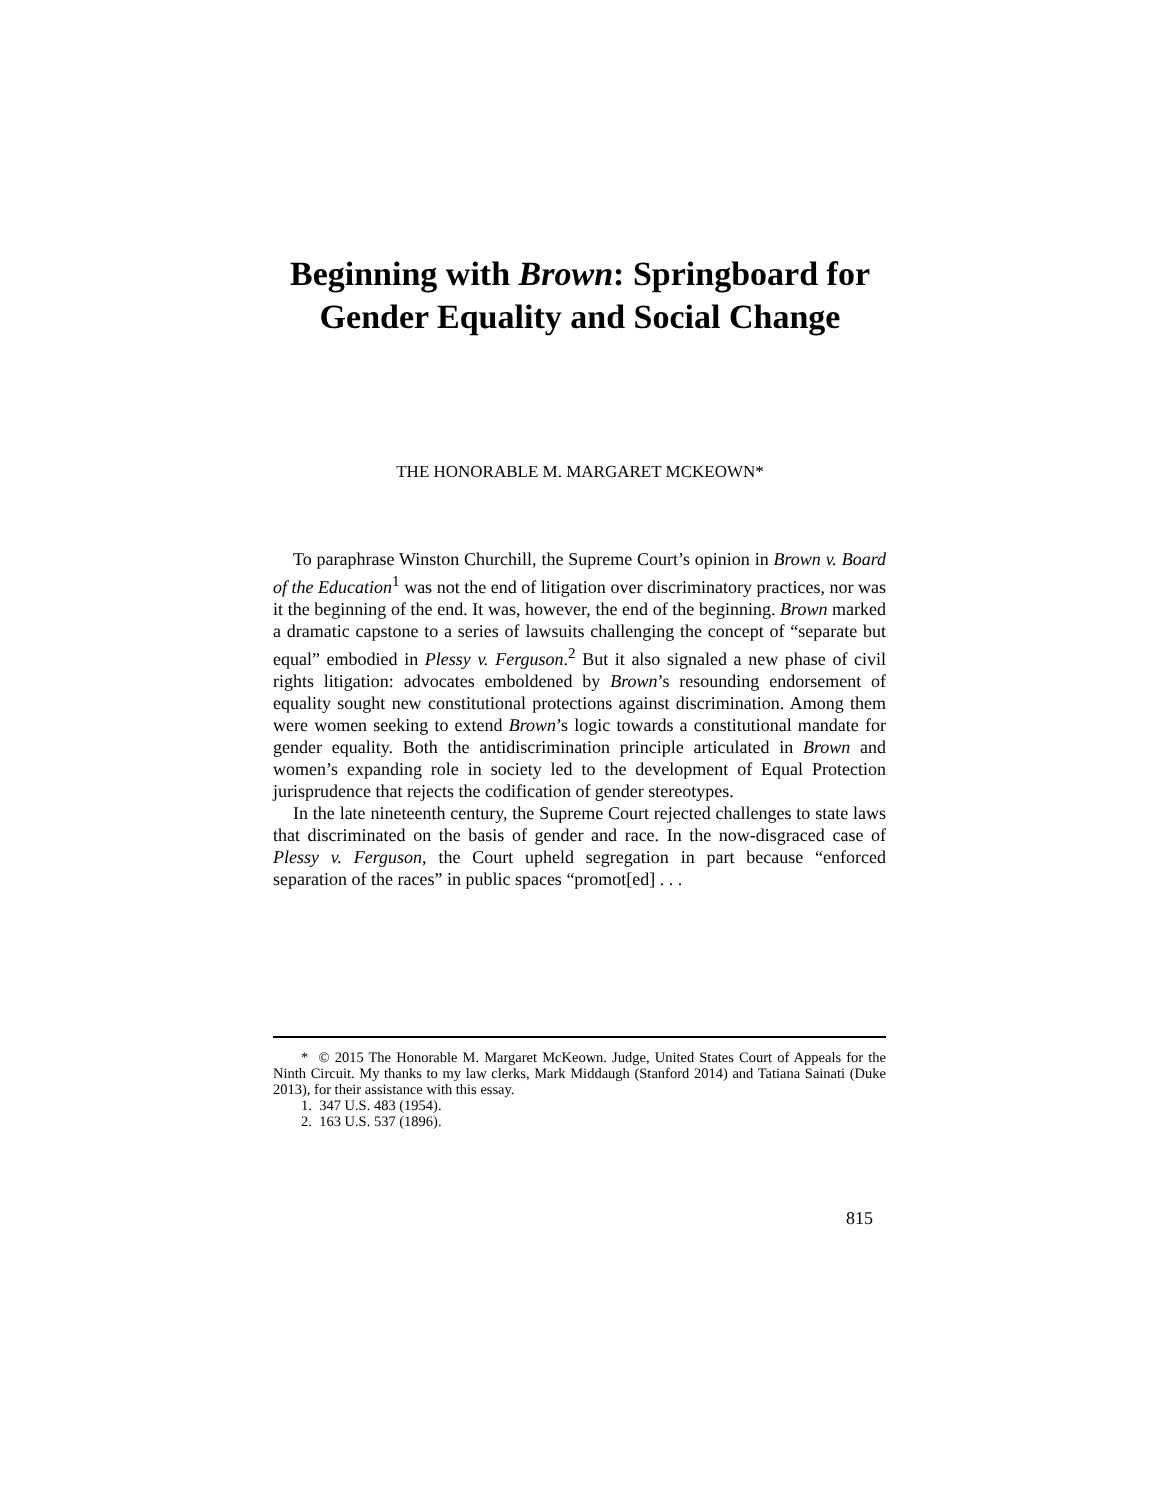Beginning with Brown: Springboard for
Gender Equality and Social Change
THE HONORABLE M. MARGARET MCKEOWN*
To paraphrase Winston Churchill, the Supreme Court’s opinion in Brown v. Board of the Education<sup>1</sup> was not the end of litigation over discriminatory practices, nor was it the beginning of the end. It was, however, the end of the beginning. Brown marked a dramatic capstone to a series of lawsuits challenging the concept of “separate but equal” embodied in Plessy v. Ferguson.<sup>2</sup> But it also signaled a new phase of civil rights litigation: advocates emboldened by Brown’s resounding endorsement of equality sought new constitutional protections against discrimination. Among them were women seeking to extend Brown’s logic towards a constitutional mandate for gender equality. Both the antidiscrimination principle articulated in Brown and women’s expanding role in society led to the development of Equal Protection jurisprudence that rejects the codification of gender stereotypes.
In the late nineteenth century, the Supreme Court rejected challenges to state laws that discriminated on the basis of gender and race. In the now-disgraced case of Plessy v. Ferguson, the Court upheld segregation in part because “enforced separation of the races” in public spaces “promot[ed] . . .
* © 2015 The Honorable M. Margaret McKeown. Judge, United States Court of Appeals for the Ninth Circuit. My thanks to my law clerks, Mark Middaugh (Stanford 2014) and Tatiana Sainati (Duke 2013), for their assistance with this essay.
1. 347 U.S. 483 (1954).
2. 163 U.S. 537 (1896).
815